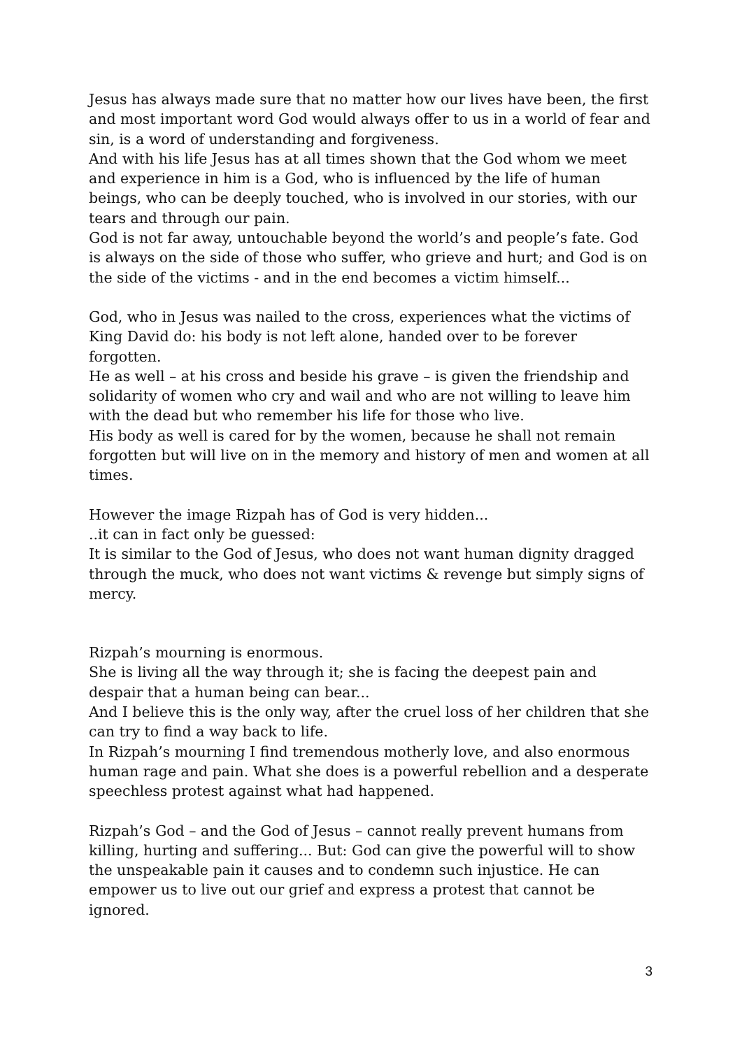Jesus has always made sure that no matter how our lives have been, the first and most important word God would always offer to us in a world of fear and sin, is a word of understanding and forgiveness.
And with his life Jesus has at all times shown that the God whom we meet and experience in him is a God, who is influenced by the life of human beings, who can be deeply touched, who is involved in our stories, with our tears and through our pain.
God is not far away, untouchable beyond the world’s and people’s fate. God is always on the side of those who suffer, who grieve and hurt; and God is on the side of the victims - and in the end becomes a victim himself...
God, who in Jesus was nailed to the cross, experiences what the victims of King David do: his body is not left alone, handed over to be forever forgotten.
He as well – at his cross and beside his grave – is given the friendship and solidarity of women who cry and wail and who are not willing to leave him with the dead but who remember his life for those who live.
His body as well is cared for by the women, because he shall not remain forgotten but will live on in the memory and history of men and women at all times.
However the image Rizpah has of God is very hidden...
..it can in fact only be guessed:
It is similar to the God of Jesus, who does not want human dignity dragged through the muck, who does not want victims & revenge but simply signs of mercy.
Rizpah’s mourning is enormous.
She is living all the way through it; she is facing the deepest pain and despair that a human being can bear...
And I believe this is the only way, after the cruel loss of her children that she can try to find a way back to life.
In Rizpah’s mourning I find tremendous motherly love, and also enormous human rage and pain. What she does is a powerful rebellion and a desperate speechless protest against what had happened.
Rizpah’s God – and the God of Jesus – cannot really prevent humans from killing, hurting and suffering... But: God can give the powerful will to show the unspeakable pain it causes and to condemn such injustice. He can empower us to live out our grief and express a protest that cannot be ignored.
3